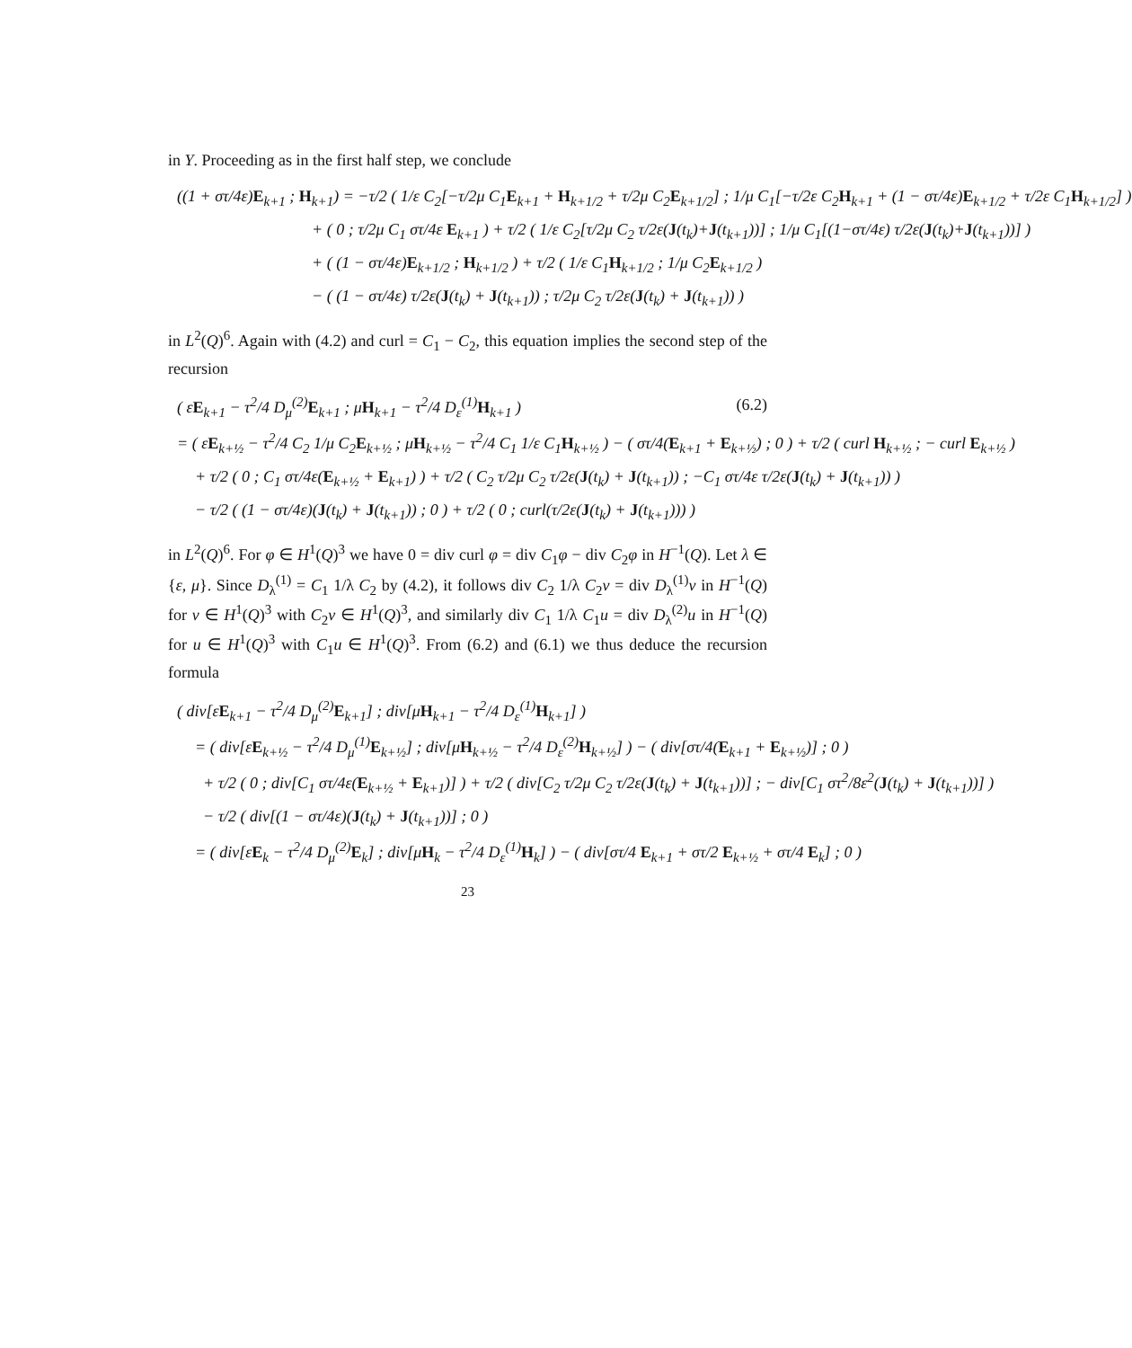in Y. Proceeding as in the first half step, we conclude
((1 + στ/4ε)E<sub>k+1</sub> ; H<sub>k+1</sub>) = −τ/2 ( 1/ε C<sub>2</sub>[−τ/2μ C<sub>1</sub>E<sub>k+1</sub> + H<sub>k+1/2</sub> + τ/2μ C<sub>2</sub>E<sub>k+1/2</sub>] ; 1/μ C<sub>1</sub>[−τ/2ε C<sub>2</sub>H<sub>k+1</sub> + (1 − στ/4ε)E<sub>k+1/2</sub> + τ/2ε C<sub>1</sub>H<sub>k+1/2</sub>] )
+ ( 0 ; τ/2μ C<sub>1</sub> στ/4ε E<sub>k+1</sub> ) + τ/2 ( 1/ε C<sub>2</sub>[τ/2μ C<sub>2</sub> τ/2ε(J(t<sub>k</sub>)+J(t<sub>k+1</sub>))] ; 1/μ C<sub>1</sub>[(1−στ/4ε) τ/2ε(J(t<sub>k</sub>)+J(t<sub>k+1</sub>))] )
+ ( (1 − στ/4ε)E<sub>k+1/2</sub> ; H<sub>k+1/2</sub> ) + τ/2 ( 1/ε C<sub>1</sub>H<sub>k+1/2</sub> ; 1/μ C<sub>2</sub>E<sub>k+1/2</sub> )
− ( (1 − στ/4ε) τ/2ε(J(t<sub>k</sub>) + J(t<sub>k+1</sub>)) ; τ/2μ C<sub>2</sub> τ/2ε(J(t<sub>k</sub>) + J(t<sub>k+1</sub>)) )
in L<sup>2</sup>(Q)<sup>6</sup>. Again with (4.2) and curl = C<sub>1</sub> − C<sub>2</sub>, this equation implies the second step of the recursion
(6.2) ( εE<sub>k+1</sub> − τ<sup>2</sup>/4 D<sub>μ</sub><sup>(2)</sup>E<sub>k+1</sub> ; μH<sub>k+1</sub> − τ<sup>2</sup>/4 D<sub>ε</sub><sup>(1)</sup>H<sub>k+1</sub> )
= ( εE<sub>k+½</sub> − τ<sup>2</sup>/4 C<sub>2</sub> 1/μ C<sub>2</sub>E<sub>k+½</sub> ; μH<sub>k+½</sub> − τ<sup>2</sup>/4 C<sub>1</sub> 1/ε C<sub>1</sub>H<sub>k+½</sub> ) − ( στ/4(E<sub>k+1</sub> + E<sub>k+½</sub>) ; 0 ) + τ/2 ( curl H<sub>k+½</sub> ; − curl E<sub>k+½</sub> )
+ τ/2 ( 0 ; C<sub>1</sub> στ/4ε(E<sub>k+½</sub> + E<sub>k+1</sub>) ) + τ/2 ( C<sub>2</sub> τ/2μ C<sub>2</sub> τ/2ε(J(t<sub>k</sub>) + J(t<sub>k+1</sub>)) ; −C<sub>1</sub> στ/4ε τ/2ε(J(t<sub>k</sub>) + J(t<sub>k+1</sub>)) )
− τ/2 ( (1 − στ/4ε)(J(t<sub>k</sub>) + J(t<sub>k+1</sub>)) ; 0 ) + τ/2 ( 0 ; curl(τ/2ε(J(t<sub>k</sub>) + J(t<sub>k+1</sub>))) )
in L<sup>2</sup>(Q)<sup>6</sup>. For φ ∈ H<sup>1</sup>(Q)<sup>3</sup> we have 0 = div curl φ = div C<sub>1</sub>φ − div C<sub>2</sub>φ in H<sup>−1</sup>(Q). Let λ ∈ {ε, μ}. Since D<sub>λ</sub><sup>(1)</sup> = C<sub>1</sub> 1/λ C<sub>2</sub> by (4.2), it follows div C<sub>2</sub> 1/λ C<sub>2</sub>v = div D<sub>λ</sub><sup>(1)</sup>v in H<sup>−1</sup>(Q) for v ∈ H<sup>1</sup>(Q)<sup>3</sup> with C<sub>2</sub>v ∈ H<sup>1</sup>(Q)<sup>3</sup>, and similarly div C<sub>1</sub> 1/λ C<sub>1</sub>u = div D<sub>λ</sub><sup>(2)</sup>u in H<sup>−1</sup>(Q) for u ∈ H<sup>1</sup>(Q)<sup>3</sup> with C<sub>1</sub>u ∈ H<sup>1</sup>(Q)<sup>3</sup>. From (6.2) and (6.1) we thus deduce the recursion formula
( div[εE<sub>k+1</sub> − τ<sup>2</sup>/4 D<sub>μ</sub><sup>(2)</sup>E<sub>k+1</sub>] ; div[μH<sub>k+1</sub> − τ<sup>2</sup>/4 D<sub>ε</sub><sup>(1)</sup>H<sub>k+1</sub>] )
= ( div[εE<sub>k+½</sub> − τ<sup>2</sup>/4 D<sub>μ</sub><sup>(1)</sup>E<sub>k+½</sub>] ; div[μH<sub>k+½</sub> − τ<sup>2</sup>/4 D<sub>ε</sub><sup>(2)</sup>H<sub>k+½</sub>] ) − ( div[στ/4(E<sub>k+1</sub> + E<sub>k+½</sub>)] ; 0 )
+ τ/2 ( 0 ; div[C<sub>1</sub> στ/4ε(E<sub>k+½</sub> + E<sub>k+1</sub>)] ) + τ/2 ( div[C<sub>2</sub> τ/2μ C<sub>2</sub> τ/2ε(J(t<sub>k</sub>) + J(t<sub>k+1</sub>))] ; − div[C<sub>1</sub> στ<sup>2</sup>/8ε<sup>2</sup>(J(t<sub>k</sub>) + J(t<sub>k+1</sub>))] )
− τ/2 ( div[(1 − στ/4ε)(J(t<sub>k</sub>) + J(t<sub>k+1</sub>))] ; 0 )
= ( div[εE<sub>k</sub> − τ<sup>2</sup>/4 D<sub>μ</sub><sup>(2)</sup>E<sub>k</sub>] ; div[μH<sub>k</sub> − τ<sup>2</sup>/4 D<sub>ε</sub><sup>(1)</sup>H<sub>k</sub>] ) − ( div[στ/4 E<sub>k+1</sub> + στ/2 E<sub>k+½</sub> + στ/4 E<sub>k</sub>] ; 0 )
23